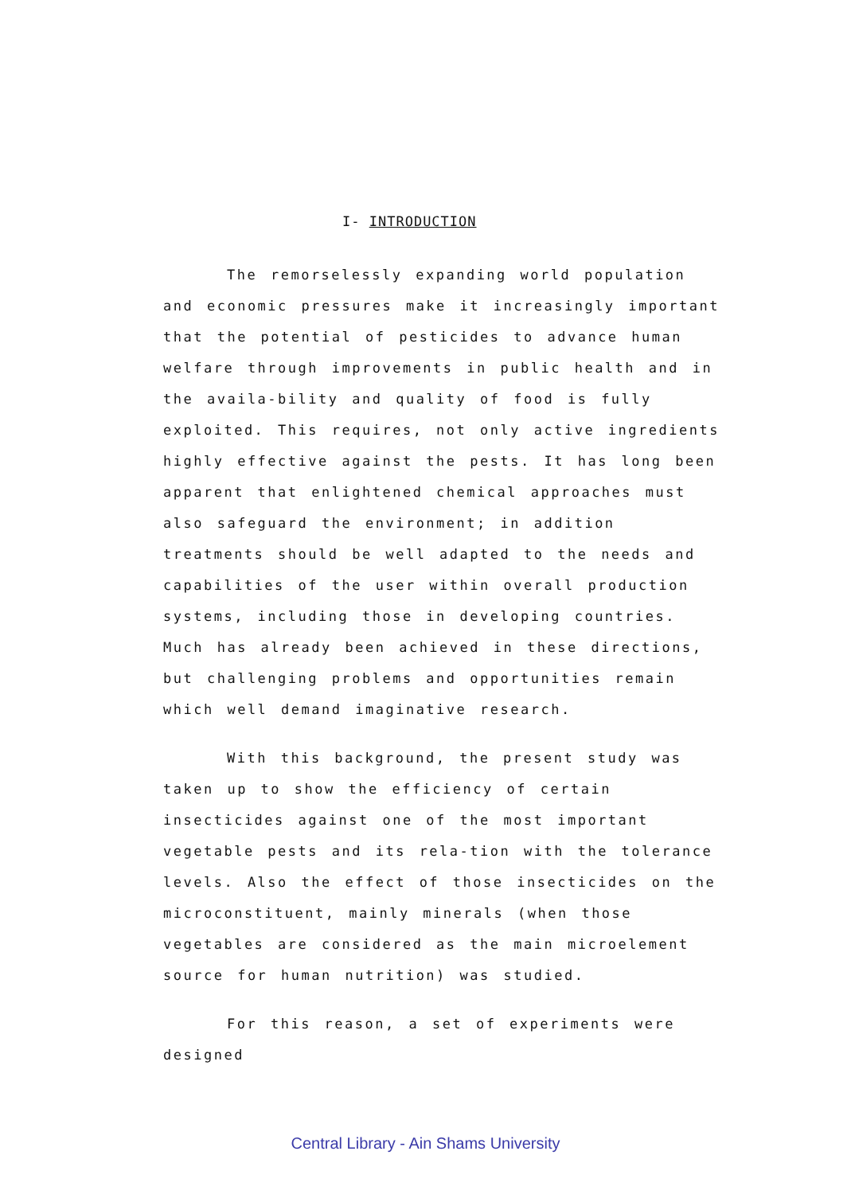I- INTRODUCTION
The remorselessly expanding world population and economic pressures make it increasingly important that the potential of pesticides to advance human welfare through improvements in public health and in the availa-bility and quality of food is fully exploited. This requires, not only active ingredients highly effective against the pests. It has long been apparent that enlightened chemical approaches must also safeguard the environment; in addition treatments should be well adapted to the needs and capabilities of the user within overall production systems, including those in developing countries. Much has already been achieved in these directions, but challenging problems and opportunities remain which well demand imaginative research.
With this background, the present study was taken up to show the efficiency of certain insecticides against one of the most important vegetable pests and its rela-tion with the tolerance levels. Also the effect of those insecticides on the microconstituent, mainly minerals (when those vegetables are considered as the main microelement source for human nutrition) was studied.
For this reason, a set of experiments were designed
Central Library - Ain Shams University